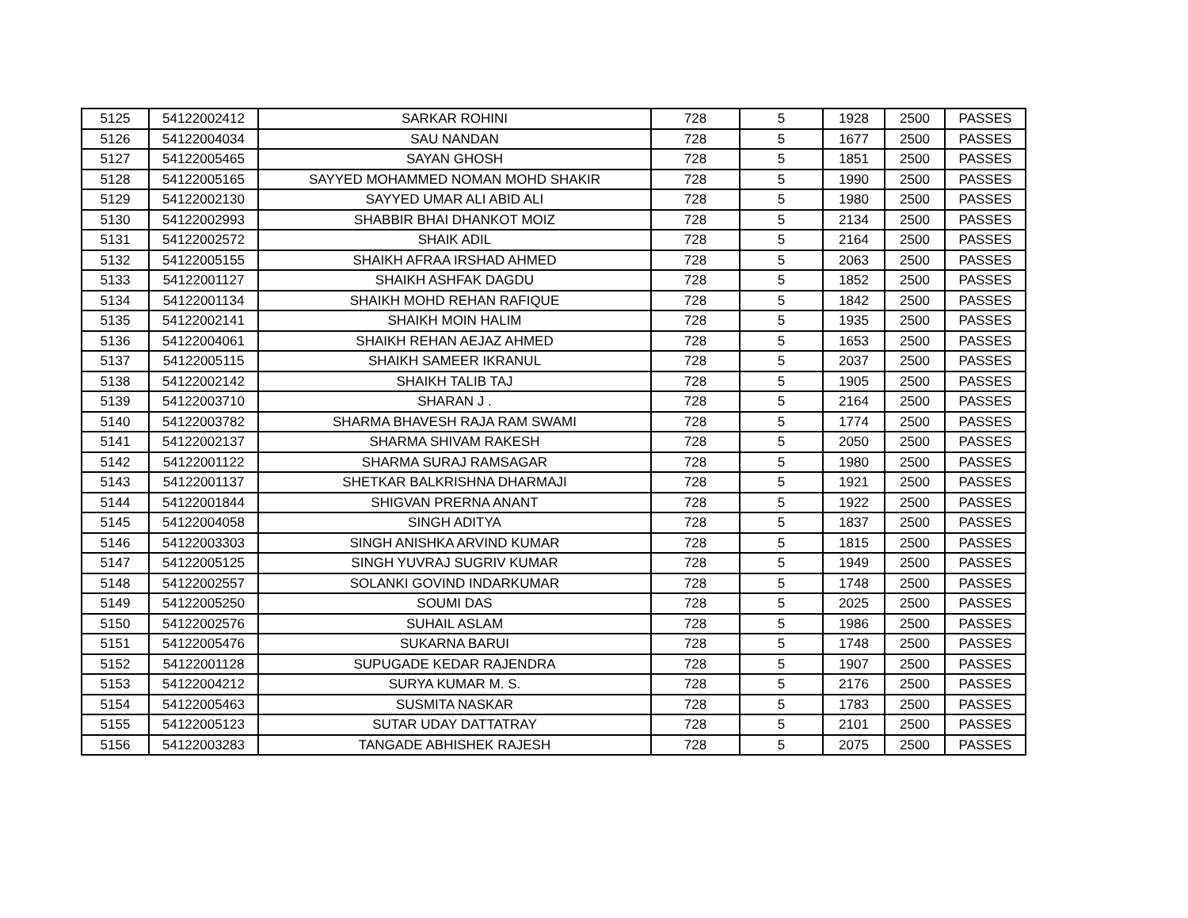| 5125 | 54122002412 | SARKAR ROHINI | 728 | 5 | 1928 | 2500 | PASSES |
| 5126 | 54122004034 | SAU NANDAN | 728 | 5 | 1677 | 2500 | PASSES |
| 5127 | 54122005465 | SAYAN GHOSH | 728 | 5 | 1851 | 2500 | PASSES |
| 5128 | 54122005165 | SAYYED MOHAMMED NOMAN MOHD SHAKIR | 728 | 5 | 1990 | 2500 | PASSES |
| 5129 | 54122002130 | SAYYED UMAR ALI ABID ALI | 728 | 5 | 1980 | 2500 | PASSES |
| 5130 | 54122002993 | SHABBIR BHAI DHANKOT MOIZ | 728 | 5 | 2134 | 2500 | PASSES |
| 5131 | 54122002572 | SHAIK ADIL | 728 | 5 | 2164 | 2500 | PASSES |
| 5132 | 54122005155 | SHAIKH AFRAA IRSHAD AHMED | 728 | 5 | 2063 | 2500 | PASSES |
| 5133 | 54122001127 | SHAIKH ASHFAK DAGDU | 728 | 5 | 1852 | 2500 | PASSES |
| 5134 | 54122001134 | SHAIKH MOHD REHAN RAFIQUE | 728 | 5 | 1842 | 2500 | PASSES |
| 5135 | 54122002141 | SHAIKH MOIN HALIM | 728 | 5 | 1935 | 2500 | PASSES |
| 5136 | 54122004061 | SHAIKH REHAN AEJAZ AHMED | 728 | 5 | 1653 | 2500 | PASSES |
| 5137 | 54122005115 | SHAIKH SAMEER IKRANUL | 728 | 5 | 2037 | 2500 | PASSES |
| 5138 | 54122002142 | SHAIKH TALIB TAJ | 728 | 5 | 1905 | 2500 | PASSES |
| 5139 | 54122003710 | SHARAN J . | 728 | 5 | 2164 | 2500 | PASSES |
| 5140 | 54122003782 | SHARMA BHAVESH RAJA RAM SWAMI | 728 | 5 | 1774 | 2500 | PASSES |
| 5141 | 54122002137 | SHARMA SHIVAM RAKESH | 728 | 5 | 2050 | 2500 | PASSES |
| 5142 | 54122001122 | SHARMA SURAJ RAMSAGAR | 728 | 5 | 1980 | 2500 | PASSES |
| 5143 | 54122001137 | SHETKAR BALKRISHNA DHARMAJI | 728 | 5 | 1921 | 2500 | PASSES |
| 5144 | 54122001844 | SHIGVAN PRERNA ANANT | 728 | 5 | 1922 | 2500 | PASSES |
| 5145 | 54122004058 | SINGH ADITYA | 728 | 5 | 1837 | 2500 | PASSES |
| 5146 | 54122003303 | SINGH ANISHKA ARVIND KUMAR | 728 | 5 | 1815 | 2500 | PASSES |
| 5147 | 54122005125 | SINGH YUVRAJ SUGRIV KUMAR | 728 | 5 | 1949 | 2500 | PASSES |
| 5148 | 54122002557 | SOLANKI GOVIND INDARKUMAR | 728 | 5 | 1748 | 2500 | PASSES |
| 5149 | 54122005250 | SOUMI DAS | 728 | 5 | 2025 | 2500 | PASSES |
| 5150 | 54122002576 | SUHAIL ASLAM | 728 | 5 | 1986 | 2500 | PASSES |
| 5151 | 54122005476 | SUKARNA BARUI | 728 | 5 | 1748 | 2500 | PASSES |
| 5152 | 54122001128 | SUPUGADE KEDAR RAJENDRA | 728 | 5 | 1907 | 2500 | PASSES |
| 5153 | 54122004212 | SURYA KUMAR M. S. | 728 | 5 | 2176 | 2500 | PASSES |
| 5154 | 54122005463 | SUSMITA NASKAR | 728 | 5 | 1783 | 2500 | PASSES |
| 5155 | 54122005123 | SUTAR UDAY DATTATRAY | 728 | 5 | 2101 | 2500 | PASSES |
| 5156 | 54122003283 | TANGADE ABHISHEK RAJESH | 728 | 5 | 2075 | 2500 | PASSES |